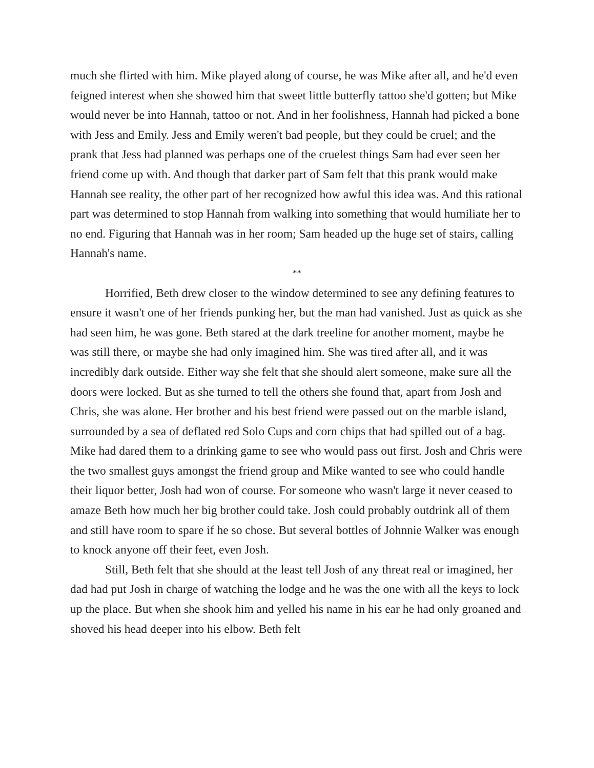much she flirted with him. Mike played along of course, he was Mike after all, and he'd even feigned interest when she showed him that sweet little butterfly tattoo she'd gotten; but Mike would never be into Hannah, tattoo or not. And in her foolishness, Hannah had picked a bone with Jess and Emily. Jess and Emily weren't bad people, but they could be cruel; and the prank that Jess had planned was perhaps one of the cruelest things Sam had ever seen her friend come up with. And though that darker part of Sam felt that this prank would make Hannah see reality, the other part of her recognized how awful this idea was. And this rational part was determined to stop Hannah from walking into something that would humiliate her to no end. Figuring that Hannah was in her room; Sam headed up the huge set of stairs, calling Hannah's name.
**
Horrified, Beth drew closer to the window determined to see any defining features to ensure it wasn't one of her friends punking her, but the man had vanished. Just as quick as she had seen him, he was gone. Beth stared at the dark treeline for another moment, maybe he was still there, or maybe she had only imagined him. She was tired after all, and it was incredibly dark outside. Either way she felt that she should alert someone, make sure all the doors were locked. But as she turned to tell the others she found that, apart from Josh and Chris, she was alone. Her brother and his best friend were passed out on the marble island, surrounded by a sea of deflated red Solo Cups and corn chips that had spilled out of a bag. Mike had dared them to a drinking game to see who would pass out first. Josh and Chris were the two smallest guys amongst the friend group and Mike wanted to see who could handle their liquor better, Josh had won of course. For someone who wasn't large it never ceased to amaze Beth how much her big brother could take. Josh could probably outdrink all of them and still have room to spare if he so chose. But several bottles of Johnnie Walker was enough to knock anyone off their feet, even Josh.
Still, Beth felt that she should at the least tell Josh of any threat real or imagined, her dad had put Josh in charge of watching the lodge and he was the one with all the keys to lock up the place. But when she shook him and yelled his name in his ear he had only groaned and shoved his head deeper into his elbow. Beth felt